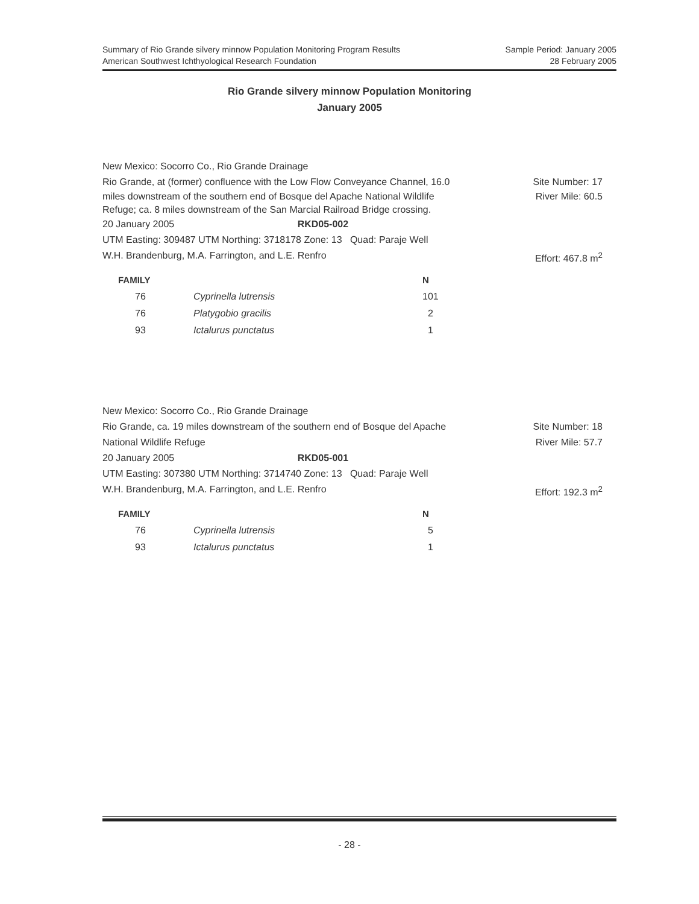Sample Period: January 2005
28 February 2005
Summary of Rio Grande silvery minnow Population Monitoring Program Results
American Southwest Ichthyological Research Foundation
Rio Grande silvery minnow Population Monitoring
January 2005
New Mexico: Socorro Co., Rio Grande Drainage
Rio Grande, at (former) confluence with the Low Flow Conveyance Channel, 16.0 Site Number: 17
miles downstream of the southern end of Bosque del Apache National Wildlife
Refuge; ca. 8 miles downstream of the San Marcial Railroad Bridge crossing. River Mile: 60.5
20 January 2005 RKD05-002
UTM Easting: 309487 UTM Northing: 3718178 Zone: 13 Quad: Paraje Well
W.H. Brandenburg, M.A. Farrington, and L.E. Renfro Effort: 467.8 m<sup>2</sup>
| FAMILY | | N |
| --- | --- | --- |
| 76 | Cyprinella lutrensis | 101 |
| 76 | Platygobio gracilis | 2 |
| 93 | Ictalurus punctatus | 1 |
New Mexico: Socorro Co., Rio Grande Drainage
Rio Grande, ca. 19 miles downstream of the southern end of Bosque del Apache Site Number: 18
National Wildlife Refuge River Mile: 57.7
20 January 2005 RKD05-001
UTM Easting: 307380 UTM Northing: 3714740 Zone: 13 Quad: Paraje Well
W.H. Brandenburg, M.A. Farrington, and L.E. Renfro Effort: 192.3 m<sup>2</sup>
| FAMILY | | N |
| --- | --- | --- |
| 76 | Cyprinella lutrensis | 5 |
| 93 | Ictalurus punctatus | 1 |
- 28 -